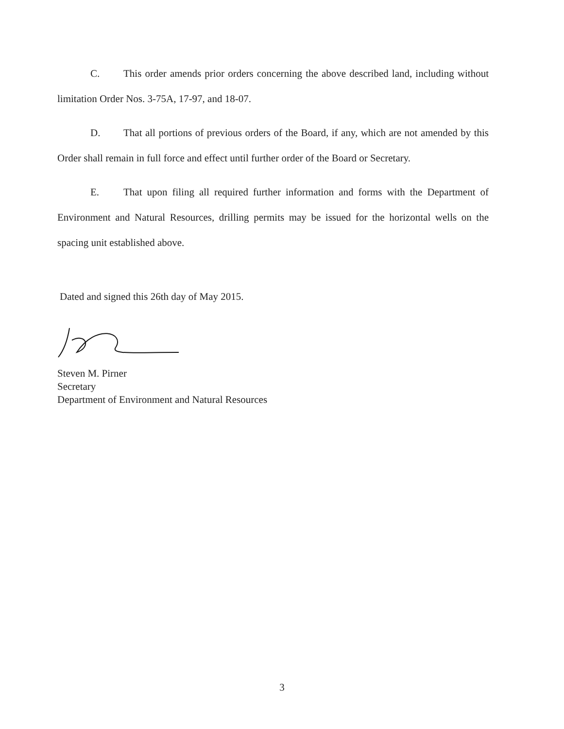C. This order amends prior orders concerning the above described land, including without limitation Order Nos. 3-75A, 17-97, and 18-07.
D. That all portions of previous orders of the Board, if any, which are not amended by this Order shall remain in full force and effect until further order of the Board or Secretary.
E. That upon filing all required further information and forms with the Department of Environment and Natural Resources, drilling permits may be issued for the horizontal wells on the spacing unit established above.
Dated and signed this 26th day of May 2015.
Steven M. Pirner
Secretary
Department of Environment and Natural Resources
3